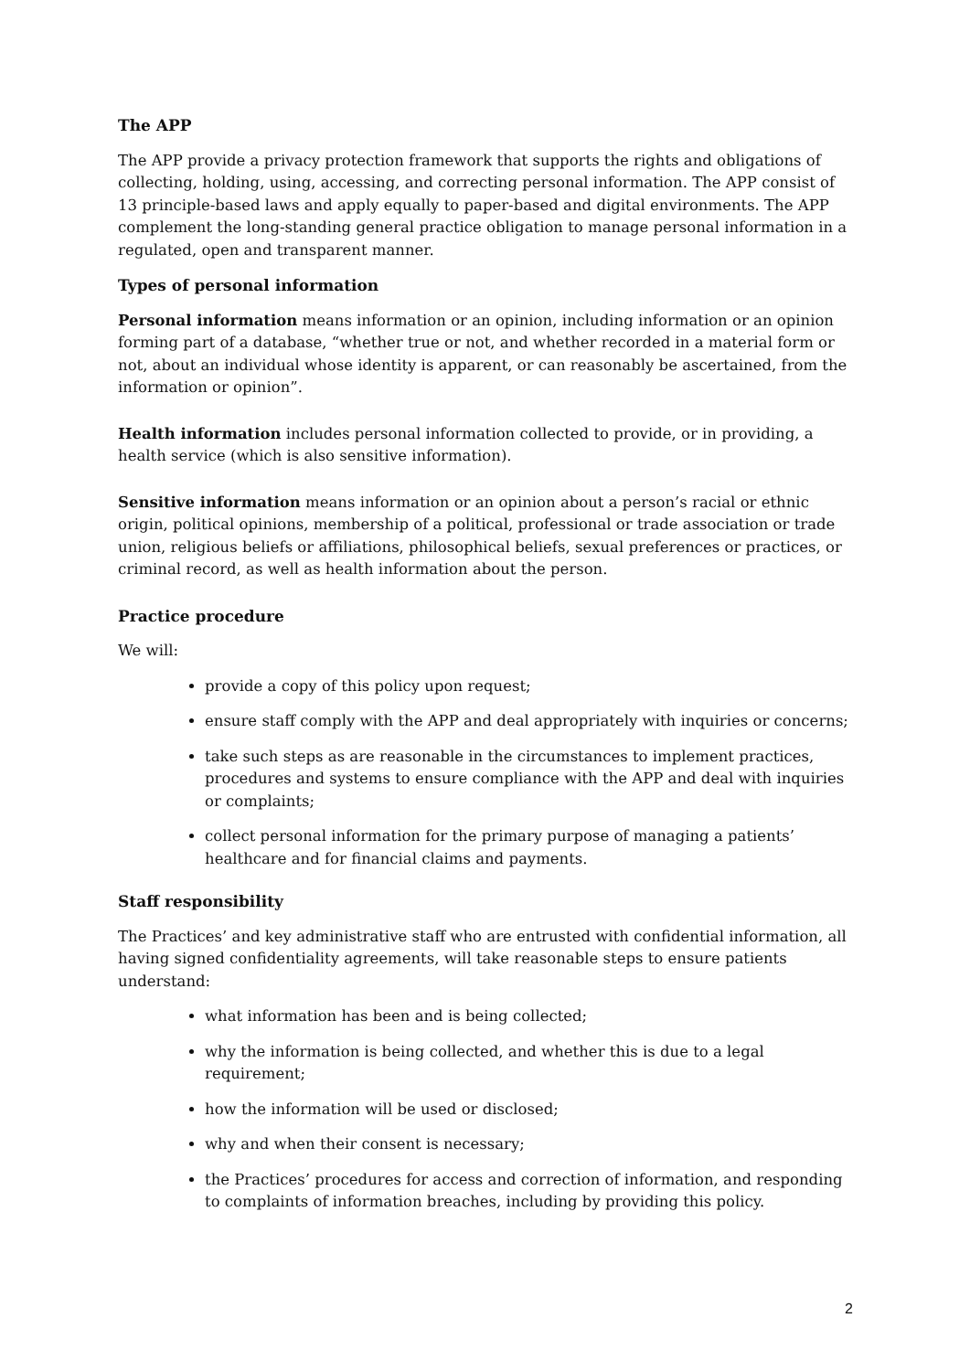The APP
The APP provide a privacy protection framework that supports the rights and obligations of collecting, holding, using, accessing, and correcting personal information. The APP consist of 13 principle-based laws and apply equally to paper-based and digital environments. The APP complement the long-standing general practice obligation to manage personal information in a regulated, open and transparent manner.
Types of personal information
Personal information means information or an opinion, including information or an opinion forming part of a database, “whether true or not, and whether recorded in a material form or not, about an individual whose identity is apparent, or can reasonably be ascertained, from the information or opinion”.
Health information includes personal information collected to provide, or in providing, a health service (which is also sensitive information).
Sensitive information means information or an opinion about a person’s racial or ethnic origin, political opinions, membership of a political, professional or trade association or trade union, religious beliefs or affiliations, philosophical beliefs, sexual preferences or practices, or criminal record, as well as health information about the person.
Practice procedure
We will:
provide a copy of this policy upon request;
ensure staff comply with the APP and deal appropriately with inquiries or concerns;
take such steps as are reasonable in the circumstances to implement practices, procedures and systems to ensure compliance with the APP and deal with inquiries or complaints;
collect personal information for the primary purpose of managing a patients’ healthcare and for financial claims and payments.
Staff responsibility
The Practices’ and key administrative staff who are entrusted with confidential information, all having signed confidentiality agreements, will take reasonable steps to ensure patients understand:
what information has been and is being collected;
why the information is being collected, and whether this is due to a legal requirement;
how the information will be used or disclosed;
why and when their consent is necessary;
the Practices’ procedures for access and correction of information, and responding to complaints of information breaches, including by providing this policy.
2